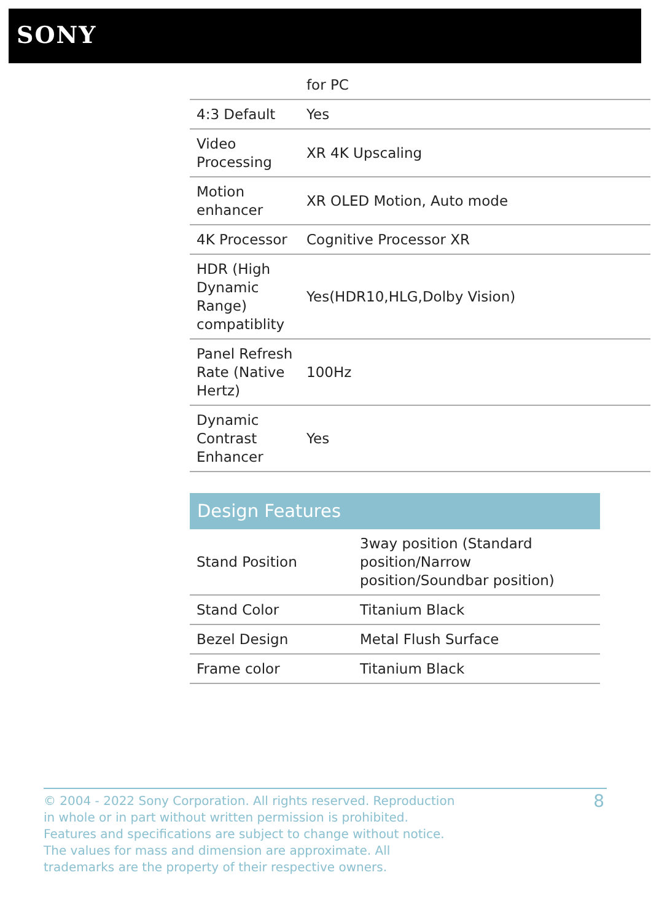SONY
| | for PC |
| 4:3 Default | Yes |
| Video Processing | XR 4K Upscaling |
| Motion enhancer | XR OLED Motion, Auto mode |
| 4K Processor | Cognitive Processor XR |
| HDR (High Dynamic Range) compatiblity | Yes(HDR10,HLG,Dolby Vision) |
| Panel Refresh Rate (Native Hertz) | 100Hz |
| Dynamic Contrast Enhancer | Yes |
Design Features
| Stand Position | 3way position (Standard position/Narrow position/Soundbar position) |
| Stand Color | Titanium Black |
| Bezel Design | Metal Flush Surface |
| Frame color | Titanium Black |
© 2004 - 2022 Sony Corporation. All rights reserved. Reproduction in whole or in part without written permission is prohibited. Features and specifications are subject to change without notice. The values for mass and dimension are approximate. All trademarks are the property of their respective owners.
8